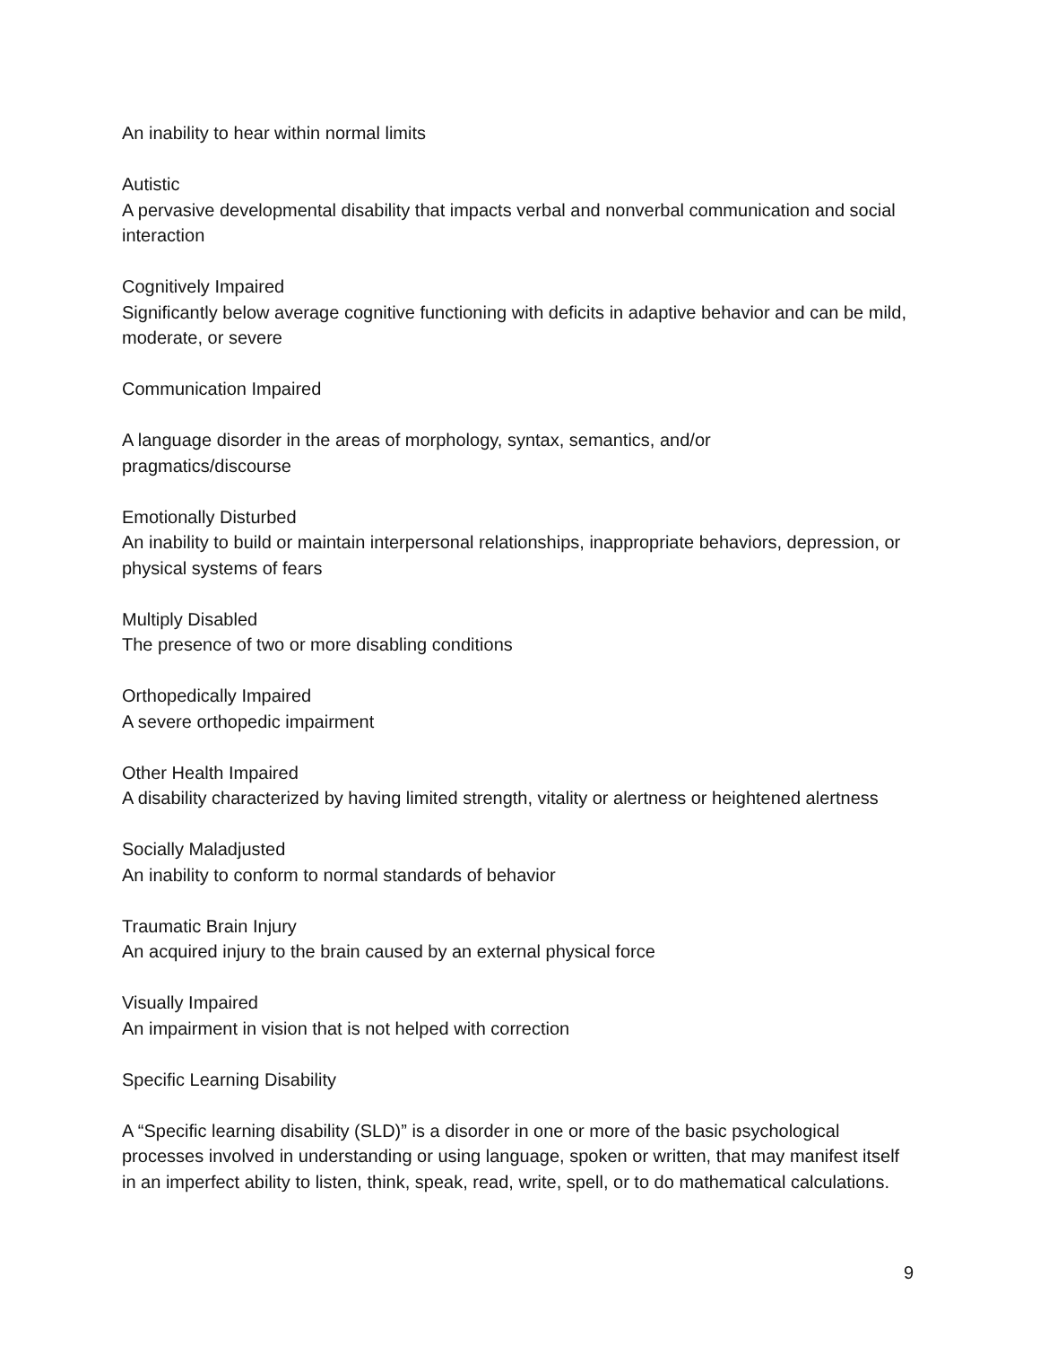An inability to hear within normal limits
Autistic
A pervasive developmental disability that impacts verbal and nonverbal communication and social interaction
Cognitively Impaired
Significantly below average cognitive functioning with deficits in adaptive behavior and can be mild, moderate, or severe
Communication Impaired
A language disorder in the areas of morphology, syntax, semantics, and/or
pragmatics/discourse
Emotionally Disturbed
An inability to build or maintain interpersonal relationships, inappropriate behaviors, depression, or physical systems of fears
Multiply Disabled
The presence of two or more disabling conditions
Orthopedically Impaired
A severe orthopedic impairment
Other Health Impaired
A disability characterized by having limited strength, vitality or alertness or heightened alertness
Socially Maladjusted
An inability to conform to normal standards of behavior
Traumatic Brain Injury
An acquired injury to the brain caused by an external physical force
Visually Impaired
An impairment in vision that is not helped with correction
Specific Learning Disability
A “Specific learning disability (SLD)” is a disorder in one or more of the basic psychological processes involved in understanding or using language, spoken or written, that may manifest itself in an imperfect ability to listen, think, speak, read, write, spell, or to do mathematical calculations.
9